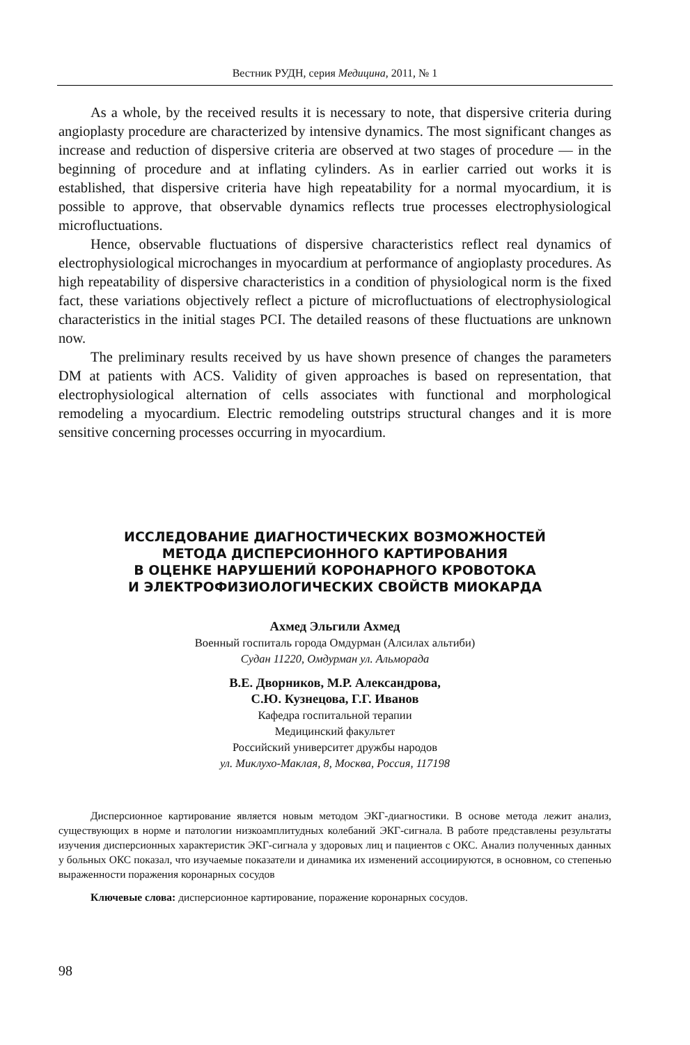Вестник РУДН, серия Медицина, 2011, № 1
As a whole, by the received results it is necessary to note, that dispersive criteria during angioplasty procedure are characterized by intensive dynamics. The most significant changes as increase and reduction of dispersive criteria are observed at two stages of procedure — in the beginning of procedure and at inflating cylinders. As in earlier carried out works it is established, that dispersive criteria have high repeatability for a normal myocardium, it is possible to approve, that observable dynamics reflects true processes electrophysiological microfluctuations.
Hence, observable fluctuations of dispersive characteristics reflect real dynamics of electrophysiological microchanges in myocardium at performance of angioplasty procedures. As high repeatability of dispersive characteristics in a condition of physiological norm is the fixed fact, these variations objectively reflect a picture of microfluctuations of electrophysiological characteristics in the initial stages PCI. The detailed reasons of these fluctuations are unknown now.
The preliminary results received by us have shown presence of changes the parameters DM at patients with ACS. Validity of given approaches is based on representation, that electrophysiological alternation of cells associates with functional and morphological remodeling a myocardium. Electric remodeling outstrips structural changes and it is more sensitive concerning processes occurring in myocardium.
ИССЛЕДОВАНИЕ ДИАГНОСТИЧЕСКИХ ВОЗМОЖНОСТЕЙ
МЕТОДА ДИСПЕРСИОННОГО КАРТИРОВАНИЯ
В ОЦЕНКЕ НАРУШЕНИЙ КОРОНАРНОГО КРОВОТОКА
И ЭЛЕКТРОФИЗИОЛОГИЧЕСКИХ СВОЙСТВ МИОКАРДА
Ахмед Эльгили Ахмед
Военный госпиталь города Омдурман (Алсилах альтиби)
Судан 11220, Омдурман ул. Альморада
В.Е. Дворников, М.Р. Александрова,
С.Ю. Кузнецова, Г.Г. Иванов
Кафедра госпитальной терапии
Медицинский факультет
Российский университет дружбы народов
ул. Миклухо-Маклая, 8, Москва, Россия, 117198
Дисперсионное картирование является новым методом ЭКГ-диагностики. В основе метода лежит анализ, существующих в норме и патологии низкоамплитудных колебаний ЭКГ-сигнала. В работе представлены результаты изучения дисперсионных характеристик ЭКГ-сигнала у здоровых лиц и пациентов с ОКС. Анализ полученных данных у больных ОКС показал, что изучаемые показатели и динамика их изменений ассоциируются, в основном, со степенью выраженности поражения коронарных сосудов
Ключевые слова: дисперсионное картирование, поражение коронарных сосудов.
98